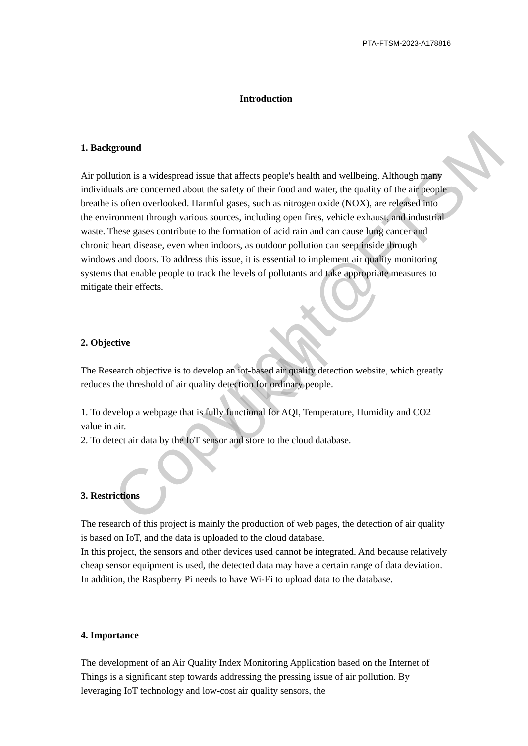PTA-FTSM-2023-A178816
Copyright@FTSM
UKM
Introduction
1. Background
Air pollution is a widespread issue that affects people's health and wellbeing. Although many individuals are concerned about the safety of their food and water, the quality of the air people breathe is often overlooked. Harmful gases, such as nitrogen oxide (NOX), are released into the environment through various sources, including open fires, vehicle exhaust, and industrial waste. These gases contribute to the formation of acid rain and can cause lung cancer and chronic heart disease, even when indoors, as outdoor pollution can seep inside through windows and doors. To address this issue, it is essential to implement air quality monitoring systems that enable people to track the levels of pollutants and take appropriate measures to mitigate their effects.
2. Objective
The Research objective is to develop an iot-based air quality detection website, which greatly reduces the threshold of air quality detection for ordinary people.
1. To develop a webpage that is fully functional for AQI, Temperature, Humidity and CO2 value in air.
2. To detect air data by the IoT sensor and store to the cloud database.
3. Restrictions
The research of this project is mainly the production of web pages, the detection of air quality is based on IoT, and the data is uploaded to the cloud database.
In this project, the sensors and other devices used cannot be integrated. And because relatively cheap sensor equipment is used, the detected data may have a certain range of data deviation. In addition, the Raspberry Pi needs to have Wi-Fi to upload data to the database.
4. Importance
The development of an Air Quality Index Monitoring Application based on the Internet of Things is a significant step towards addressing the pressing issue of air pollution. By leveraging IoT technology and low-cost air quality sensors, the